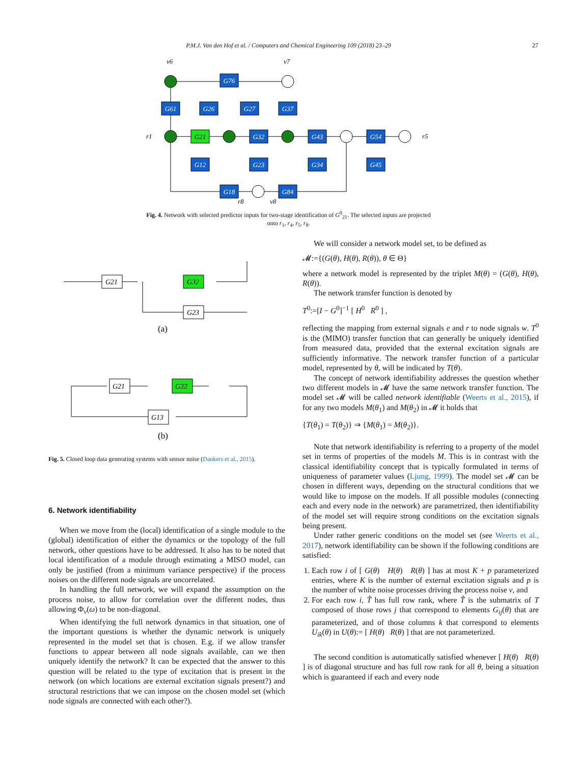P.M.J. Van den Hof et al. / Computers and Chemical Engineering 109 (2018) 23–29 27
G76
G61
G26
G27
G37
G21
G32
G43
G54
G12
G23
G34
G45
G18
G84
v6
v7
r1
r5
r8
v8
Fig. 4. Network with selected predictor inputs for two-stage identification of G<sup>0</sup><sub>21</sub>. The selected inputs are projected onto r<sub>1</sub>, r<sub>4</sub>, r<sub>5</sub>, r<sub>8</sub>.
G21
G32
G23
(a)
G21
G32
G13
(b)
Fig. 5. Closed loop data generating systems with sensor noise (Dankers et al., 2015).
6. Network identifiability
When we move from the (local) identification of a single module to the (global) identification of either the dynamics or the topology of the full network, other questions have to be addressed. It also has to be noted that local identification of a module through estimating a MISO model, can only be justified (from a minimum variance perspective) if the process noises on the different node signals are uncorrelated.
In handling the full network, we will expand the assumption on the process noise, to allow for correlation over the different nodes, thus allowing Φ<sub>v</sub>(ω) to be non-diagonal.
When identifying the full network dynamics in that situation, one of the important questions is whether the dynamic network is uniquely represented in the model set that is chosen. E.g. if we allow transfer functions to appear between all node signals available, can we then uniquely identify the network? It can be expected that the answer to this question will be related to the type of excitation that is present in the network (on which locations are external excitation signals present?) and structural restrictions that we can impose on the chosen model set (which node signals are connected with each other?).
We will consider a network model set, to be defined as
𝓜:={(G(θ), H(θ), R(θ)), θ ∈ Θ}
where a network model is represented by the triplet M(θ) = (G(θ), H(θ), R(θ)).
The network transfer function is denoted by
T<sup>0</sup>:=[I − G<sup>0</sup>]<sup>−1</sup> [ H<sup>0</sup> R<sup>0</sup> ] ,
reflecting the mapping from external signals e and r to node signals w. T<sup>0</sup> is the (MIMO) transfer function that can generally be uniquely identified from measured data, provided that the external excitation signals are sufficiently informative. The network transfer function of a particular model, represented by θ, will be indicated by T(θ).
The concept of network identifiability addresses the question whether two different models in 𝓜 have the same network transfer function. The model set 𝓜 will be called network identifiable (Weerts et al., 2015), if for any two models M(θ<sub>1</sub>) and M(θ<sub>2</sub>) in 𝓜 it holds that
{T(θ<sub>1</sub>) = T(θ<sub>2</sub>)} ⇒ {M(θ<sub>1</sub>) = M(θ<sub>2</sub>)}.
Note that network identifiability is referring to a property of the model set in terms of properties of the models M. This is in contrast with the classical identifiability concept that is typically formulated in terms of uniqueness of parameter values (Ljung, 1999). The model set 𝓜 can be chosen in different ways, depending on the structural conditions that we would like to impose on the models. If all possible modules (connecting each and every node in the network) are parametrized, then identifiability of the model set will require strong conditions on the excitation signals being present.
Under rather generic conditions on the model set (see Weerts et al., 2017), network identifiability can be shown if the following conditions are satisfied:
1. Each row i of [ G(θ) H(θ) R(θ) ] has at most K + p parameterized entries, where K is the number of external excitation signals and p is the number of white noise processes driving the process noise v, and
2. For each row i, T̃ has full row rank, where T̃ is the submatrix of T composed of those rows j that correspond to elements G<sub>ij</sub>(θ) that are parameterized, and of those columns k that correspond to elements U<sub>ik</sub>(θ) in U(θ):= [ H(θ) R(θ) ] that are not parameterized.
The second condition is automatically satisfied whenever [ H(θ) R(θ) ] is of diagonal structure and has full row rank for all θ, being a situation which is guaranteed if each and every node